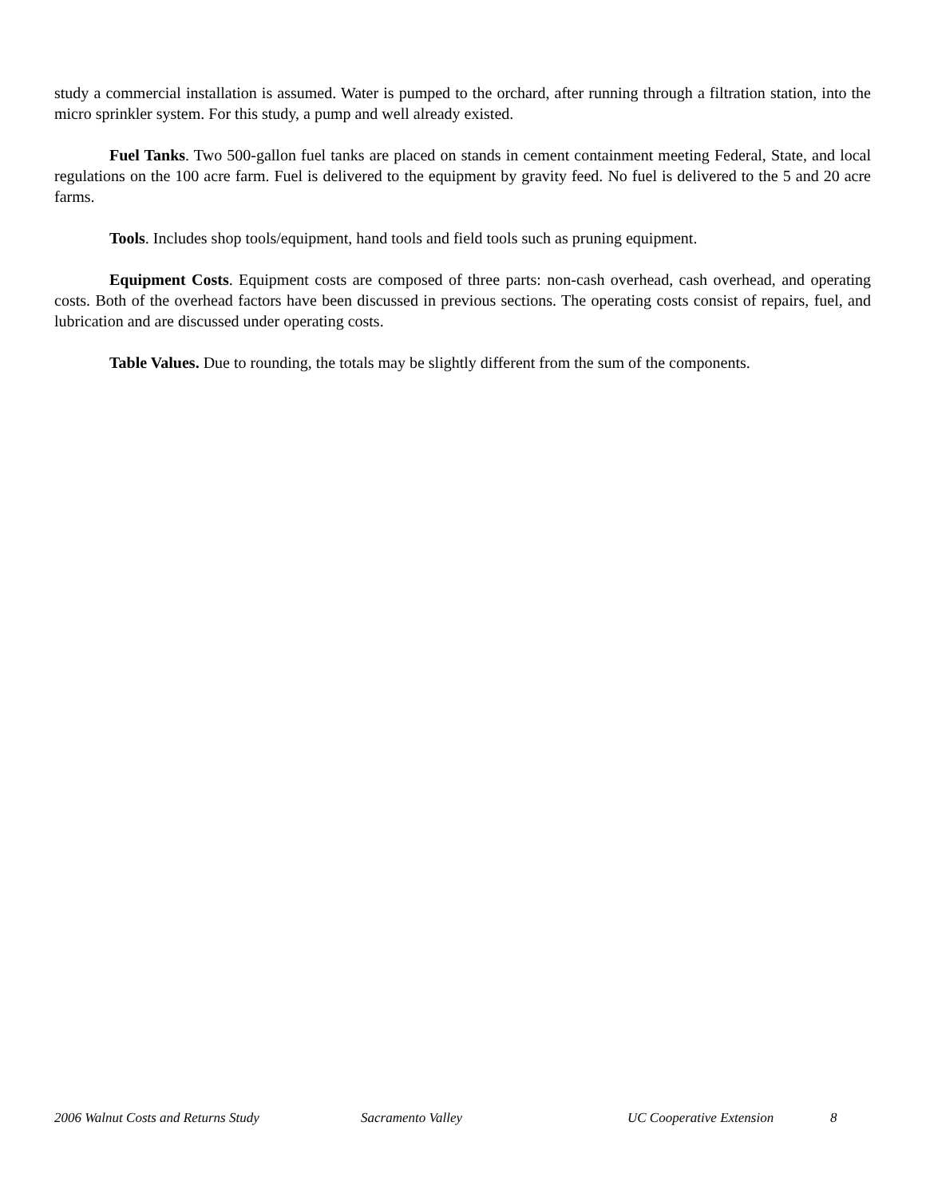study a commercial installation is assumed. Water is pumped to the orchard, after running through a filtration station, into the micro sprinkler system. For this study, a pump and well already existed.
Fuel Tanks. Two 500-gallon fuel tanks are placed on stands in cement containment meeting Federal, State, and local regulations on the 100 acre farm. Fuel is delivered to the equipment by gravity feed. No fuel is delivered to the 5 and 20 acre farms.
Tools. Includes shop tools/equipment, hand tools and field tools such as pruning equipment.
Equipment Costs. Equipment costs are composed of three parts: non-cash overhead, cash overhead, and operating costs. Both of the overhead factors have been discussed in previous sections. The operating costs consist of repairs, fuel, and lubrication and are discussed under operating costs.
Table Values. Due to rounding, the totals may be slightly different from the sum of the components.
2006 Walnut Costs and Returns Study Sacramento Valley UC Cooperative Extension 8